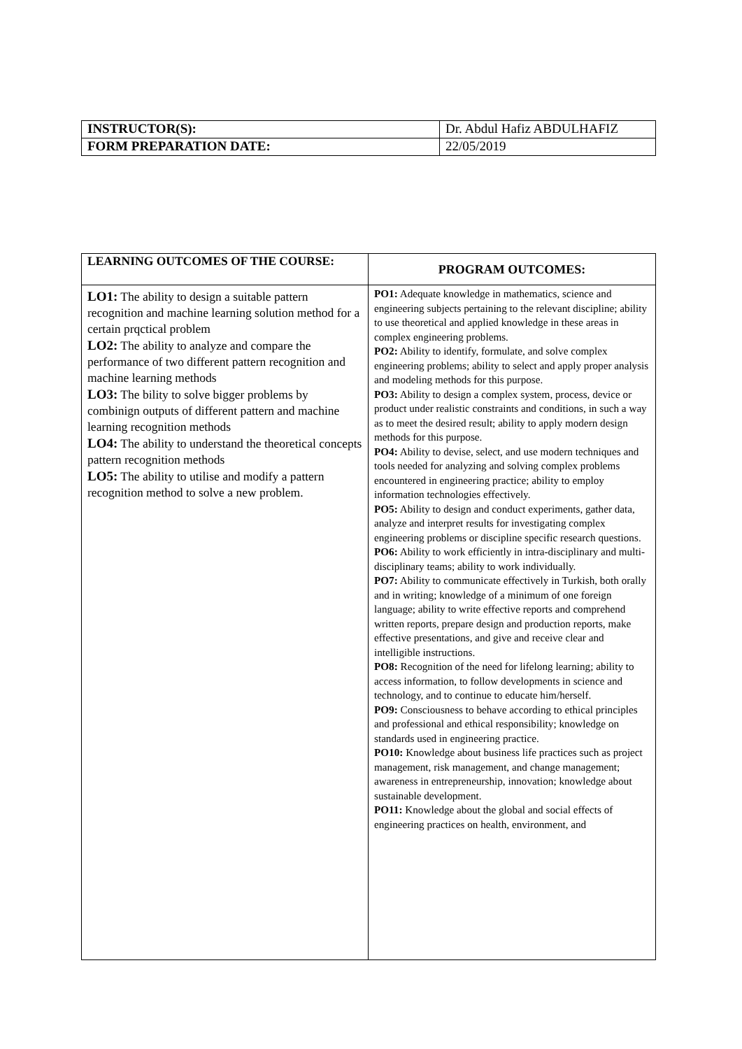| INSTRUCTOR(S): | Dr. Abdul Hafiz ABDULHAFIZ |
| FORM PREPARATION DATE: | 22/05/2019 |
| LEARNING OUTCOMES OF THE COURSE: | PROGRAM OUTCOMES: |
| --- | --- |
| LO1: The ability to design a suitable pattern recognition and machine learning solution method for a certain prqctical problem LO2: The ability to analyze and compare the performance of two different pattern recognition and machine learning methods LO3: The bility to solve bigger problems by combinign outputs of different pattern and machine learning recognition methods LO4: The ability to understand the theoretical concepts pattern recognition methods LO5: The ability to utilise and modify a pattern recognition method to solve a new problem. | PO1: Adequate knowledge in mathematics, science and engineering subjects pertaining to the relevant discipline; ability to use theoretical and applied knowledge in these areas in complex engineering problems. PO2: Ability to identify, formulate, and solve complex engineering problems; ability to select and apply proper analysis and modeling methods for this purpose. PO3: Ability to design a complex system, process, device or product under realistic constraints and conditions, in such a way as to meet the desired result; ability to apply modern design methods for this purpose. PO4: Ability to devise, select, and use modern techniques and tools needed for analyzing and solving complex problems encountered in engineering practice; ability to employ information technologies effectively. PO5: Ability to design and conduct experiments, gather data, analyze and interpret results for investigating complex engineering problems or discipline specific research questions. PO6: Ability to work efficiently in intra-disciplinary and multi-disciplinary teams; ability to work individually. PO7: Ability to communicate effectively in Turkish, both orally and in writing; knowledge of a minimum of one foreign language; ability to write effective reports and comprehend written reports, prepare design and production reports, make effective presentations, and give and receive clear and intelligible instructions. PO8: Recognition of the need for lifelong learning; ability to access information, to follow developments in science and technology, and to continue to educate him/herself. PO9: Consciousness to behave according to ethical principles and professional and ethical responsibility; knowledge on standards used in engineering practice. PO10: Knowledge about business life practices such as project management, risk management, and change management; awareness in entrepreneurship, innovation; knowledge about sustainable development. PO11: Knowledge about the global and social effects of engineering practices on health, environment, and |